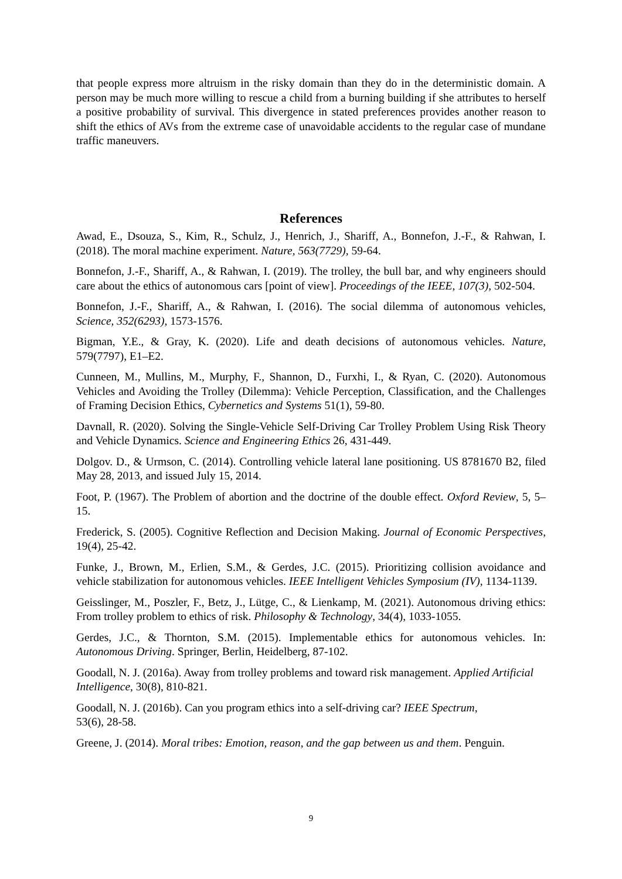that people express more altruism in the risky domain than they do in the deterministic domain. A person may be much more willing to rescue a child from a burning building if she attributes to herself a positive probability of survival. This divergence in stated preferences provides another reason to shift the ethics of AVs from the extreme case of unavoidable accidents to the regular case of mundane traffic maneuvers.
References
Awad, E., Dsouza, S., Kim, R., Schulz, J., Henrich, J., Shariff, A., Bonnefon, J.-F., & Rahwan, I. (2018). The moral machine experiment. Nature, 563(7729), 59-64.
Bonnefon, J.-F., Shariff, A., & Rahwan, I. (2019). The trolley, the bull bar, and why engineers should care about the ethics of autonomous cars [point of view]. Proceedings of the IEEE, 107(3), 502-504.
Bonnefon, J.-F., Shariff, A., & Rahwan, I. (2016). The social dilemma of autonomous vehicles, Science, 352(6293), 1573-1576.
Bigman, Y.E., & Gray, K. (2020). Life and death decisions of autonomous vehicles. Nature, 579(7797), E1–E2.
Cunneen, M., Mullins, M., Murphy, F., Shannon, D., Furxhi, I., & Ryan, C. (2020). Autonomous Vehicles and Avoiding the Trolley (Dilemma): Vehicle Perception, Classification, and the Challenges of Framing Decision Ethics, Cybernetics and Systems 51(1), 59-80.
Davnall, R. (2020). Solving the Single-Vehicle Self-Driving Car Trolley Problem Using Risk Theory and Vehicle Dynamics. Science and Engineering Ethics 26, 431-449.
Dolgov. D., & Urmson, C. (2014). Controlling vehicle lateral lane positioning. US 8781670 B2, filed May 28, 2013, and issued July 15, 2014.
Foot, P. (1967). The Problem of abortion and the doctrine of the double effect. Oxford Review, 5, 5–15.
Frederick, S. (2005). Cognitive Reflection and Decision Making. Journal of Economic Perspectives, 19(4), 25-42.
Funke, J., Brown, M., Erlien, S.M., & Gerdes, J.C. (2015). Prioritizing collision avoidance and vehicle stabilization for autonomous vehicles. IEEE Intelligent Vehicles Symposium (IV), 1134-1139.
Geisslinger, M., Poszler, F., Betz, J., Lütge, C., & Lienkamp, M. (2021). Autonomous driving ethics: From trolley problem to ethics of risk. Philosophy & Technology, 34(4), 1033-1055.
Gerdes, J.C., & Thornton, S.M. (2015). Implementable ethics for autonomous vehicles. In: Autonomous Driving. Springer, Berlin, Heidelberg, 87-102.
Goodall, N. J. (2016a). Away from trolley problems and toward risk management. Applied Artificial Intelligence, 30(8), 810-821.
Goodall, N. J. (2016b). Can you program ethics into a self-driving car? IEEE Spectrum,
53(6), 28-58.
Greene, J. (2014). Moral tribes: Emotion, reason, and the gap between us and them. Penguin.
9